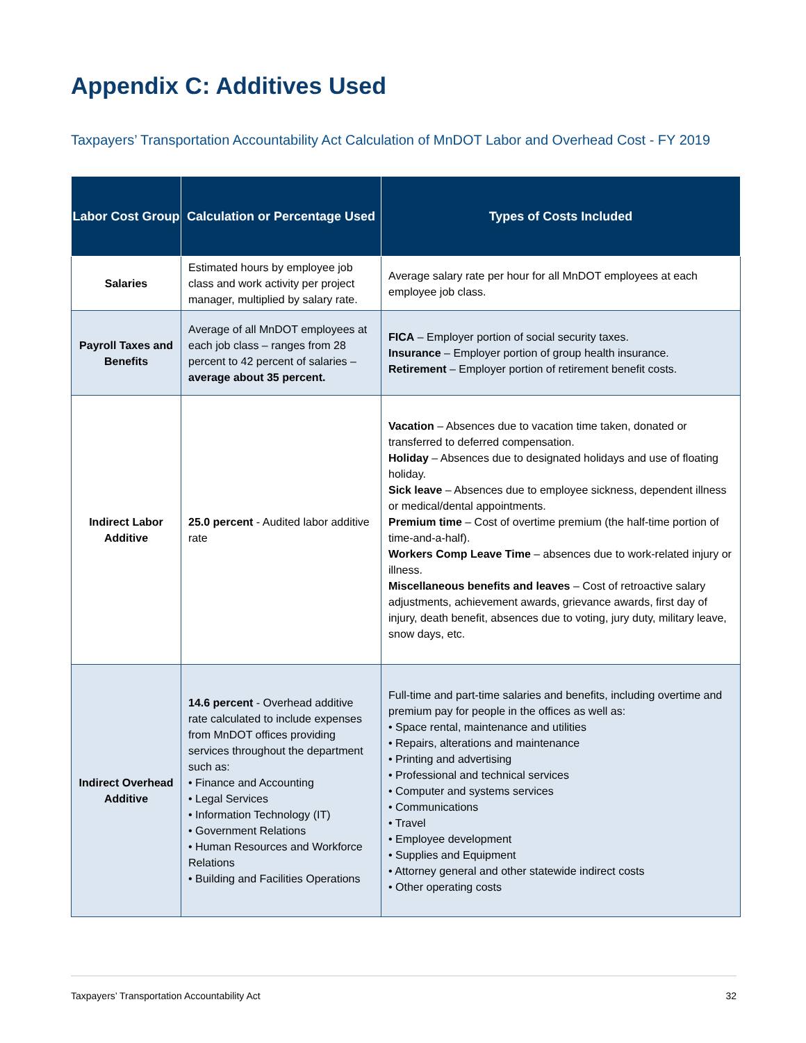Appendix C: Additives Used
Taxpayers’ Transportation Accountability Act Calculation of MnDOT Labor and Overhead Cost - FY 2019
| Labor Cost Group | Calculation or Percentage Used | Types of Costs Included |
| --- | --- | --- |
| Salaries | Estimated hours by employee job class and work activity per project manager, multiplied by salary rate. | Average salary rate per hour for all MnDOT employees at each employee job class. |
| Payroll Taxes and Benefits | Average of all MnDOT employees at each job class – ranges from 28 percent to 42 percent of salaries – average about 35 percent. | FICA – Employer portion of social security taxes. Insurance – Employer portion of group health insurance. Retirement – Employer portion of retirement benefit costs. |
| Indirect Labor Additive | 25.0 percent - Audited labor additive rate | Vacation – Absences due to vacation time taken, donated or transferred to deferred compensation. Holiday – Absences due to designated holidays and use of floating holiday. Sick leave – Absences due to employee sickness, dependent illness or medical/dental appointments. Premium time – Cost of overtime premium (the half-time portion of time-and-a-half). Workers Comp Leave Time – absences due to work-related injury or illness. Miscellaneous benefits and leaves – Cost of retroactive salary adjustments, achievement awards, grievance awards, first day of injury, death benefit, absences due to voting, jury duty, military leave, snow days, etc. |
| Indirect Overhead Additive | 14.6 percent - Overhead additive rate calculated to include expenses from MnDOT offices providing services throughout the department such as: • Finance and Accounting • Legal Services • Information Technology (IT) • Government Relations • Human Resources and Workforce Relations • Building and Facilities Operations | Full-time and part-time salaries and benefits, including overtime and premium pay for people in the offices as well as: • Space rental, maintenance and utilities • Repairs, alterations and maintenance • Printing and advertising • Professional and technical services • Computer and systems services • Communications • Travel • Employee development • Supplies and Equipment • Attorney general and other statewide indirect costs • Other operating costs |
Taxpayers’ Transportation Accountability Act 32